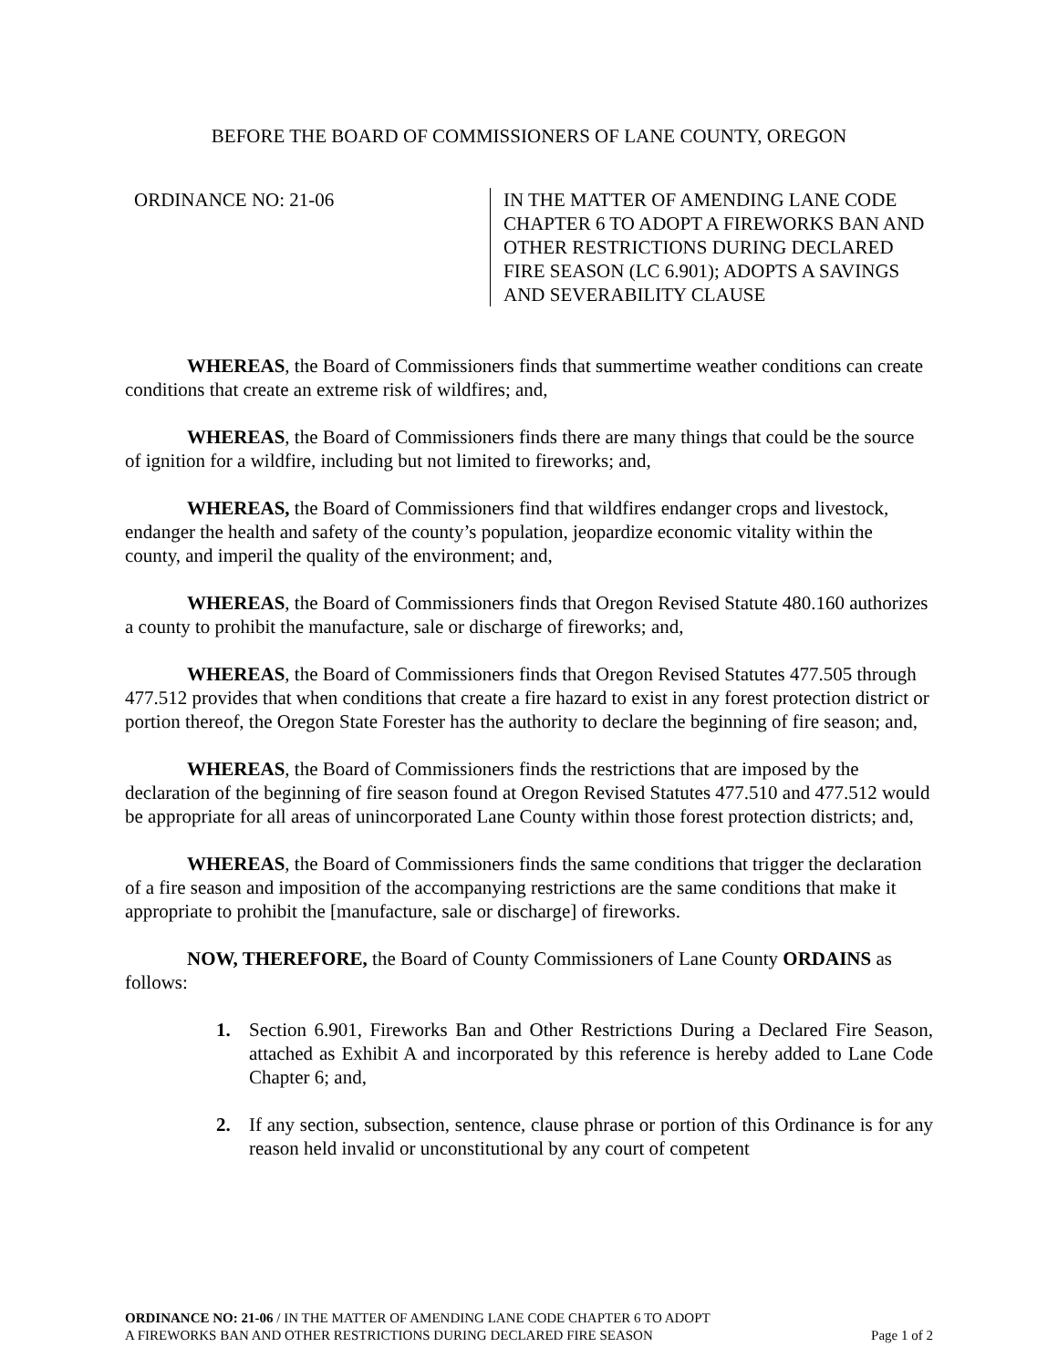BEFORE THE BOARD OF COMMISSIONERS OF LANE COUNTY, OREGON
ORDINANCE NO: 21-06 IN THE MATTER OF AMENDING LANE CODE
CHAPTER 6 TO ADOPT A FIREWORKS BAN AND
OTHER RESTRICTIONS DURING DECLARED
FIRE SEASON (LC 6.901); ADOPTS A SAVINGS
AND SEVERABILITY CLAUSE
WHEREAS, the Board of Commissioners finds that summertime weather conditions can create conditions that create an extreme risk of wildfires; and,
WHEREAS, the Board of Commissioners finds there are many things that could be the source of ignition for a wildfire, including but not limited to fireworks; and,
WHEREAS, the Board of Commissioners find that wildfires endanger crops and livestock, endanger the health and safety of the county’s population, jeopardize economic vitality within the county, and imperil the quality of the environment; and,
WHEREAS, the Board of Commissioners finds that Oregon Revised Statute 480.160 authorizes a county to prohibit the manufacture, sale or discharge of fireworks; and,
WHEREAS, the Board of Commissioners finds that Oregon Revised Statutes 477.505 through 477.512 provides that when conditions that create a fire hazard to exist in any forest protection district or portion thereof, the Oregon State Forester has the authority to declare the beginning of fire season; and,
WHEREAS, the Board of Commissioners finds the restrictions that are imposed by the declaration of the beginning of fire season found at Oregon Revised Statutes 477.510 and 477.512 would be appropriate for all areas of unincorporated Lane County within those forest protection districts; and,
WHEREAS, the Board of Commissioners finds the same conditions that trigger the declaration of a fire season and imposition of the accompanying restrictions are the same conditions that make it appropriate to prohibit the [manufacture, sale or discharge] of fireworks.
NOW, THEREFORE, the Board of County Commissioners of Lane County ORDAINS as follows:
1. Section 6.901, Fireworks Ban and Other Restrictions During a Declared Fire Season, attached as Exhibit A and incorporated by this reference is hereby added to Lane Code Chapter 6; and,
2. If any section, subsection, sentence, clause phrase or portion of this Ordinance is for any reason held invalid or unconstitutional by any court of competent
ORDINANCE NO: 21-06 / IN THE MATTER OF AMENDING LANE CODE CHAPTER 6 TO ADOPT
A FIREWORKS BAN AND OTHER RESTRICTIONS DURING DECLARED FIRE SEASON
Page 1 of 2